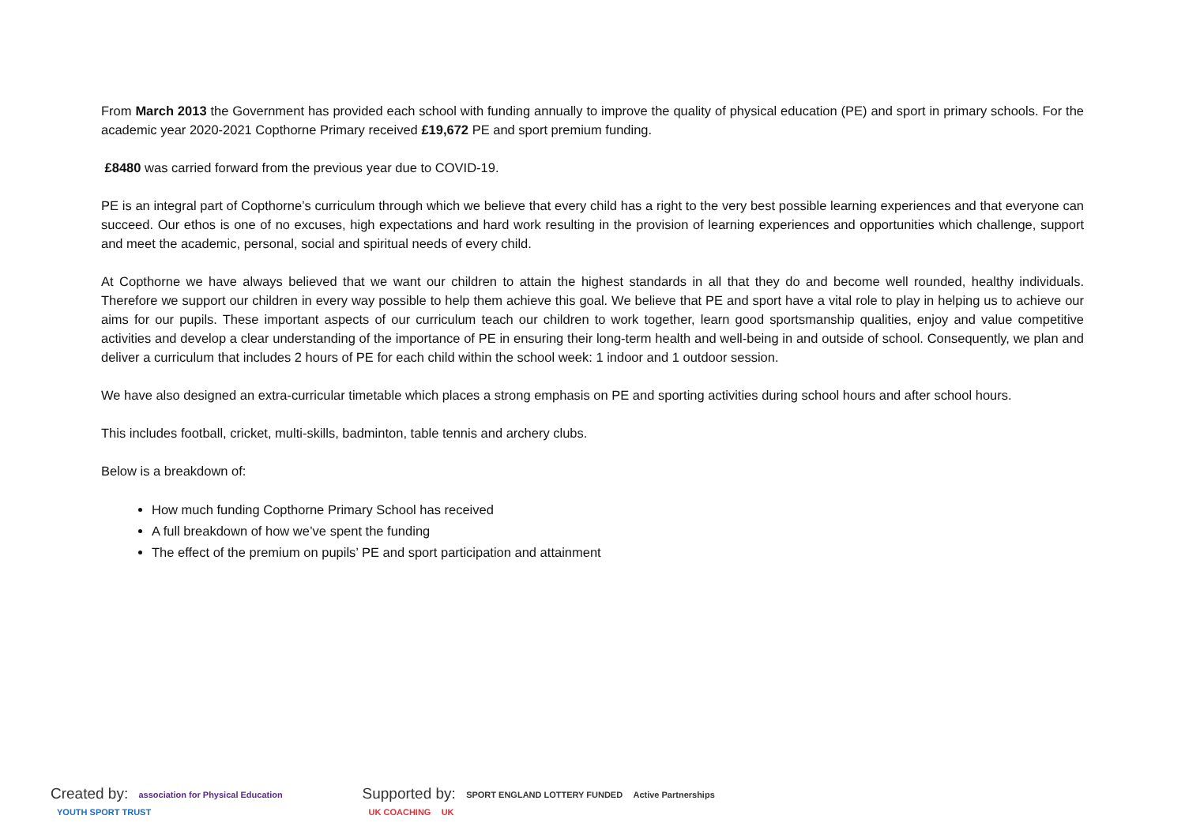From March 2013 the Government has provided each school with funding annually to improve the quality of physical education (PE) and sport in primary schools. For the academic year 2020-2021 Copthorne Primary received £19,672 PE and sport premium funding.
£8480 was carried forward from the previous year due to COVID-19.
PE is an integral part of Copthorne’s curriculum through which we believe that every child has a right to the very best possible learning experiences and that everyone can succeed. Our ethos is one of no excuses, high expectations and hard work resulting in the provision of learning experiences and opportunities which challenge, support and meet the academic, personal, social and spiritual needs of every child.
At Copthorne we have always believed that we want our children to attain the highest standards in all that they do and become well rounded, healthy individuals. Therefore we support our children in every way possible to help them achieve this goal. We believe that PE and sport have a vital role to play in helping us to achieve our aims for our pupils. These important aspects of our curriculum teach our children to work together, learn good sportsmanship qualities, enjoy and value competitive activities and develop a clear understanding of the importance of PE in ensuring their long-term health and well-being in and outside of school. Consequently, we plan and deliver a curriculum that includes 2 hours of PE for each child within the school week: 1 indoor and 1 outdoor session.
We have also designed an extra-curricular timetable which places a strong emphasis on PE and sporting activities during school hours and after school hours.
This includes football, cricket, multi-skills, badminton, table tennis and archery clubs.
Below is a breakdown of:
How much funding Copthorne Primary School has received
A full breakdown of how we’ve spent the funding
The effect of the premium on pupils’ PE and sport participation and attainment
Created by: association for Physical Education YOUTH SPORT TRUST
Supported by: SPORT ENGLAND LOTTERY FUNDED Active Partnerships UK COACHING UK